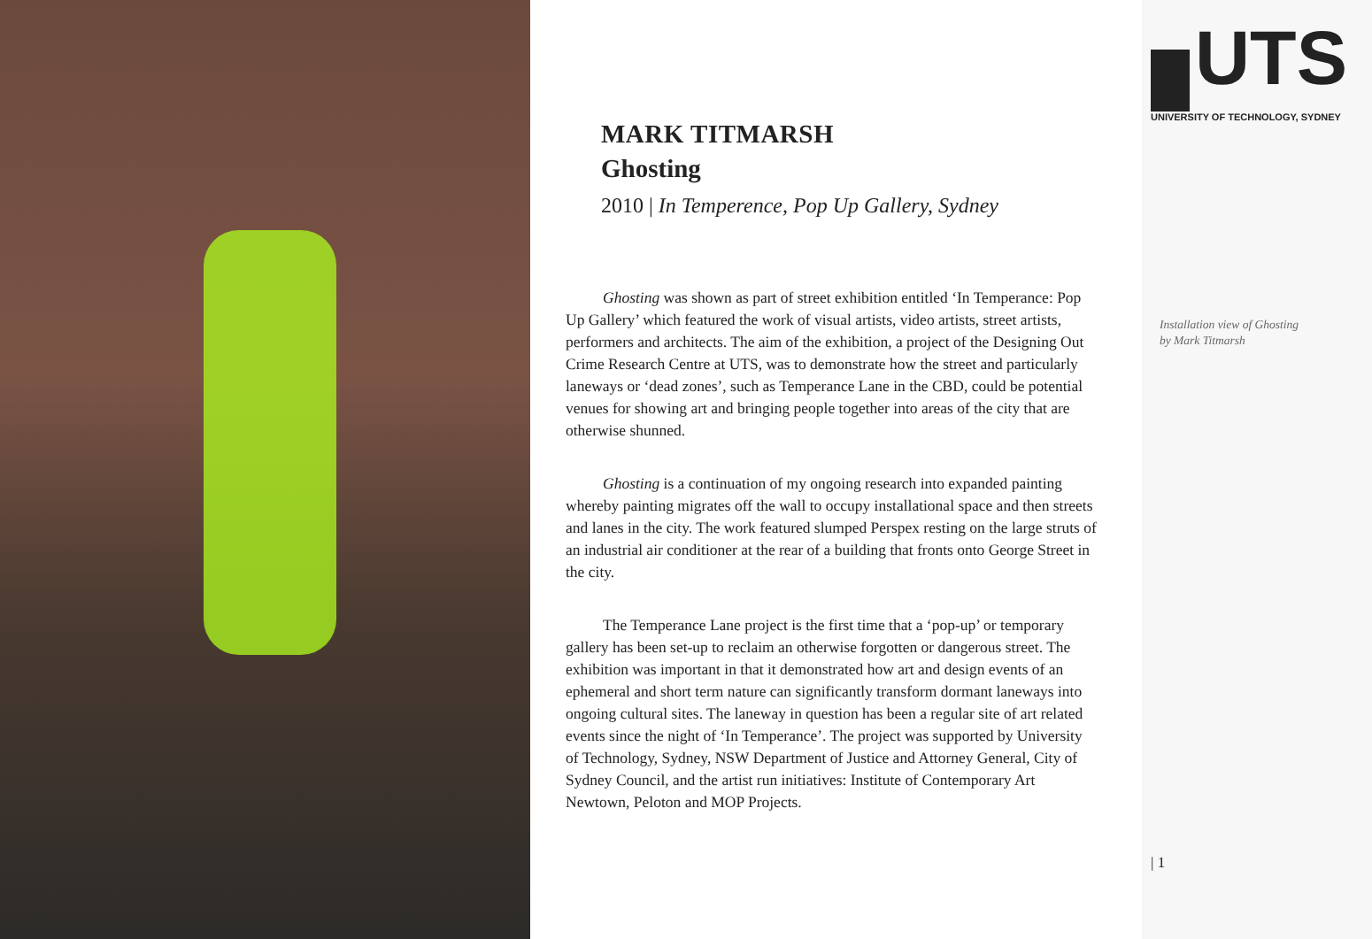MARK TITMARSH
Ghosting
2010 | In Temperence, Pop Up Gallery, Sydney
Ghosting was shown as part of street exhibition entitled ‘In Temperance: Pop Up Gallery’ which featured the work of visual artists, video artists, street artists, performers and architects. The aim of the exhibition, a project of the Designing Out Crime Research Centre at UTS, was to demonstrate how the street and particularly laneways or ‘dead zones’, such as Temperance Lane in the CBD, could be potential venues for showing art and bringing people together into areas of the city that are otherwise shunned.
Ghosting is a continuation of my ongoing research into expanded painting whereby painting migrates off the wall to occupy installational space and then streets and lanes in the city. The work featured slumped Perspex resting on the large struts of an industrial air conditioner at the rear of a building that fronts onto George Street in the city.
The Temperance Lane project is the first time that a ‘pop-up’ or temporary gallery has been set-up to reclaim an otherwise forgotten or dangerous street. The exhibition was important in that it demonstrated how art and design events of an ephemeral and short term nature can significantly transform dormant laneways into ongoing cultural sites. The laneway in question has been a regular site of art related events since the night of ‘In Temperance’. The project was supported by University of Technology, Sydney, NSW Department of Justice and Attorney General, City of Sydney Council, and the artist run initiatives: Institute of Contemporary Art Newtown, Peloton and MOP Projects.
UTS
UNIVERSITY OF TECHNOLOGY, SYDNEY
Installation view of Ghosting
by Mark Titmarsh
| 1